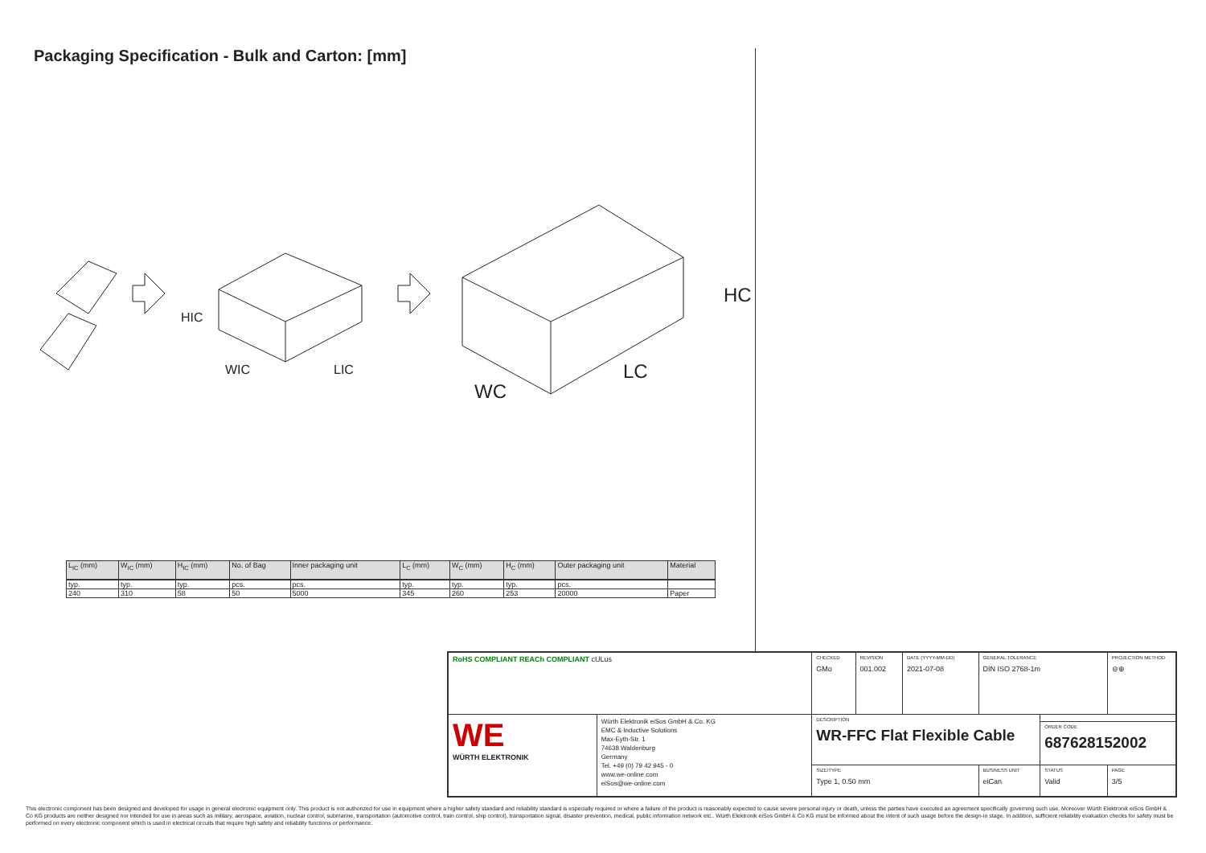Packaging Specification - Bulk and Carton: [mm]
HIC
WIC
LIC
HC
WC
LC
| L<sub>IC</sub> (mm) | W<sub>IC</sub> (mm) | H<sub>IC</sub> (mm) | No. of Bag | Inner packaging unit | L<sub>C</sub> (mm) | W<sub>C</sub> (mm) | H<sub>C</sub> (mm) | Outer packaging unit | Material |
| --- | --- | --- | --- | --- | --- | --- | --- | --- | --- |
| typ. | typ. | typ. | pcs. | pcs. | typ. | typ. | typ. | pcs. | |
| 240 | 310 | 58 | 50 | 5000 | 345 | 260 | 253 | 20000 | Paper |
| RoHS COMPLIANT REACh COMPLIANT cULus | | CHECKED GMo | REVISION 001.002 | DATE (YYYY-MM-DD) 2021-07-08 | GENERAL TOLERANCE DIN ISO 2768-1m | | PROJECTION METHOD ⊖⊕ |
| WE WÜRTH ELEKTRONIK | Würth Elektronik eiSos GmbH & Co. KG EMC & Inductive Solutions Max-Eyth-Str. 1 74638 Waldenburg Germany Tel. +49 (0) 79 42 945 - 0 www.we-online.com eiSos@we-online.com | DESCRIPTION WR-FFC Flat Flexible Cable | | | | | |
| | | | | | | ORDER CODE 687628152002 | |
| | | SIZE/TYPE Type 1, 0.50 mm | | | BUSINESS UNIT eiCan | STATUS Valid | PAGE 3/5 |
This electronic component has been designed and developed for usage in general electronic equipment only. This product is not authorized for use in equipment where a higher safety standard and reliability standard is especially required or where a failure of the product is reasonably expected to cause severe personal injury or death, unless the parties have executed an agreement specifically governing such use. Moreover Würth Elektronik eiSos GmbH & Co KG products are neither designed nor intended for use in areas such as military, aerospace, aviation, nuclear control, submarine, transportation (automotive control, train control, ship control), transportation signal, disaster prevention, medical, public information network etc.. Würth Elektronik eiSos GmbH & Co KG must be informed about the intent of such usage before the design-in stage. In addition, sufficient reliability evaluation checks for safety must be performed on every electronic component which is used in electrical circuits that require high safety and reliability functions or performance.